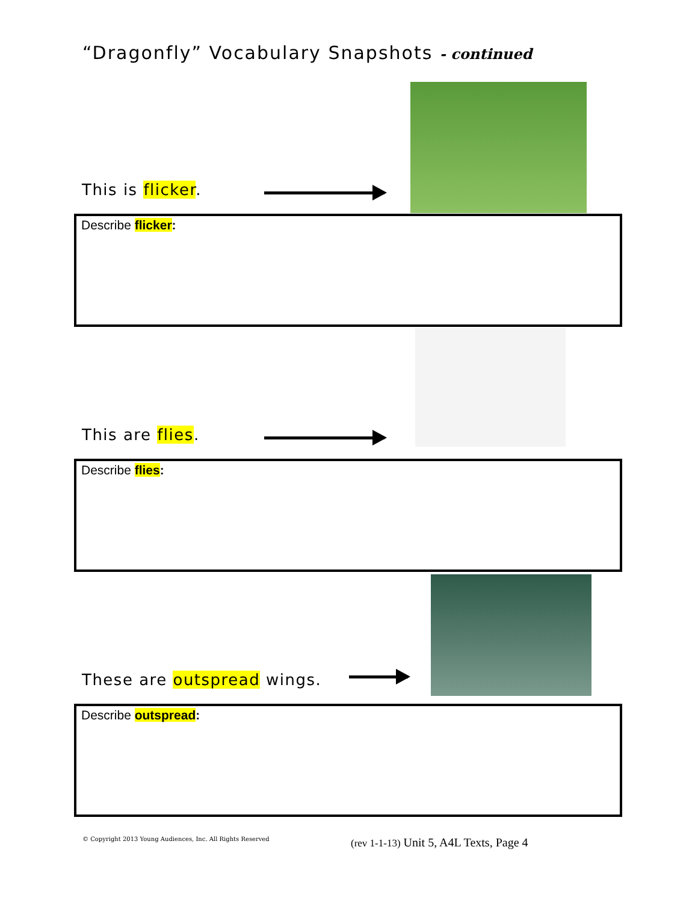“Dragonfly” Vocabulary Snapshots - continued
This is flicker.
Describe flicker:
This are flies.
Describe flies:
These are outspread wings.
Describe outspread:
© Copyright 2013 Young Audiences, Inc. All Rights Reserved
(rev 1-1-13) Unit 5, A4L Texts, Page 4